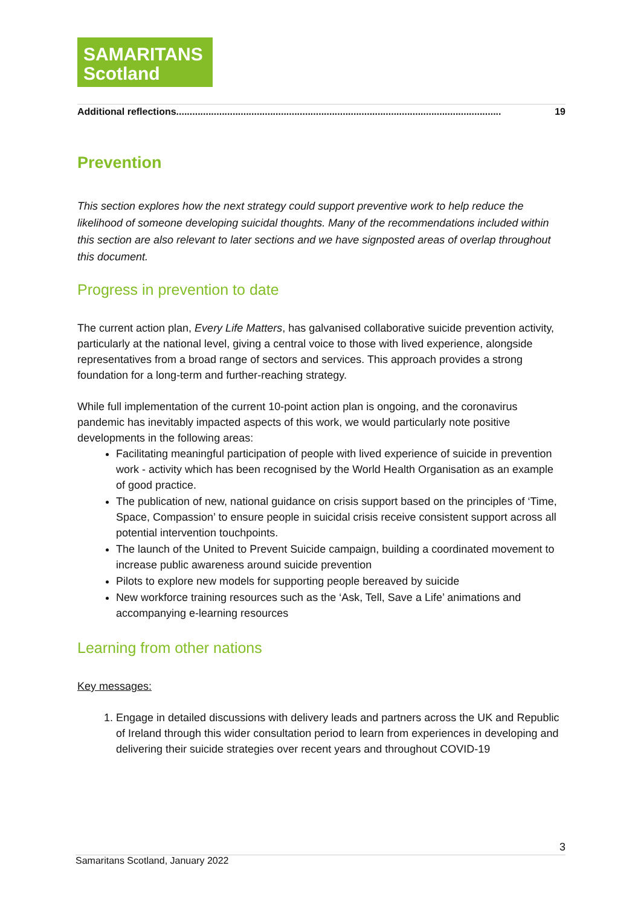SAMARITANS
Scotland
Additional reflections......................................................................................................................... 19
Prevention
This section explores how the next strategy could support preventive work to help reduce the likelihood of someone developing suicidal thoughts. Many of the recommendations included within this section are also relevant to later sections and we have signposted areas of overlap throughout this document.
Progress in prevention to date
The current action plan, Every Life Matters, has galvanised collaborative suicide prevention activity, particularly at the national level, giving a central voice to those with lived experience, alongside representatives from a broad range of sectors and services. This approach provides a strong foundation for a long-term and further-reaching strategy.
While full implementation of the current 10-point action plan is ongoing, and the coronavirus pandemic has inevitably impacted aspects of this work, we would particularly note positive developments in the following areas:
Facilitating meaningful participation of people with lived experience of suicide in prevention work - activity which has been recognised by the World Health Organisation as an example of good practice.
The publication of new, national guidance on crisis support based on the principles of ‘Time, Space, Compassion’ to ensure people in suicidal crisis receive consistent support across all potential intervention touchpoints.
The launch of the United to Prevent Suicide campaign, building a coordinated movement to increase public awareness around suicide prevention
Pilots to explore new models for supporting people bereaved by suicide
New workforce training resources such as the ‘Ask, Tell, Save a Life’ animations and accompanying e-learning resources
Learning from other nations
Key messages:
1. Engage in detailed discussions with delivery leads and partners across the UK and Republic of Ireland through this wider consultation period to learn from experiences in developing and delivering their suicide strategies over recent years and throughout COVID-19
3
Samaritans Scotland, January 2022